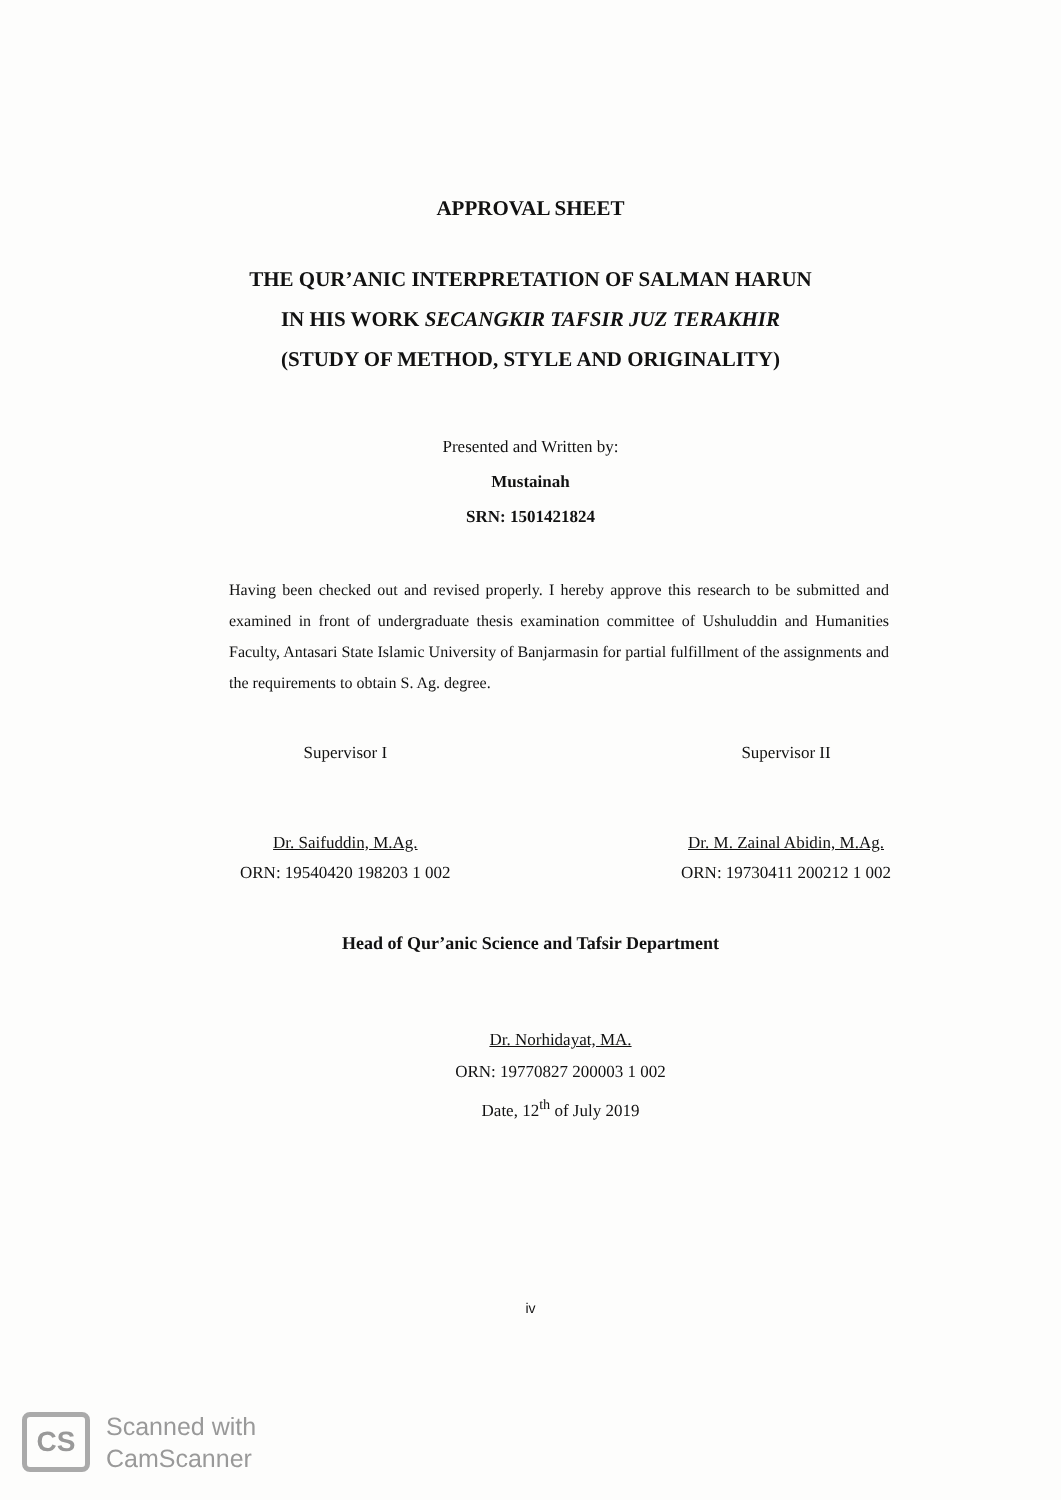APPROVAL SHEET
THE QUR’ANIC INTERPRETATION OF SALMAN HARUN
IN HIS WORK SECANGKIR TAFSIR JUZ TERAKHIR
(STUDY OF METHOD, STYLE AND ORIGINALITY)
Presented and Written by:
Mustainah
SRN: 1501421824
Having been checked out and revised properly. I hereby approve this research to be submitted and examined in front of undergraduate thesis examination committee of Ushuluddin and Humanities Faculty, Antasari State Islamic University of Banjarmasin for partial fulfillment of the assignments and the requirements to obtain S. Ag. degree.
Supervisor I
Dr. Saifuddin, M.Ag.
ORN: 19540420 198203 1 002
Supervisor II
Dr. M. Zainal Abidin, M.Ag.
ORN: 19730411 200212 1 002
Head of Qur’anic Science and Tafsir Department
Dr. Norhidayat, MA.
ORN: 19770827 200003 1 002
Date, 12<sup>th</sup> of July 2019
iv
CS
Scanned with
CamScanner